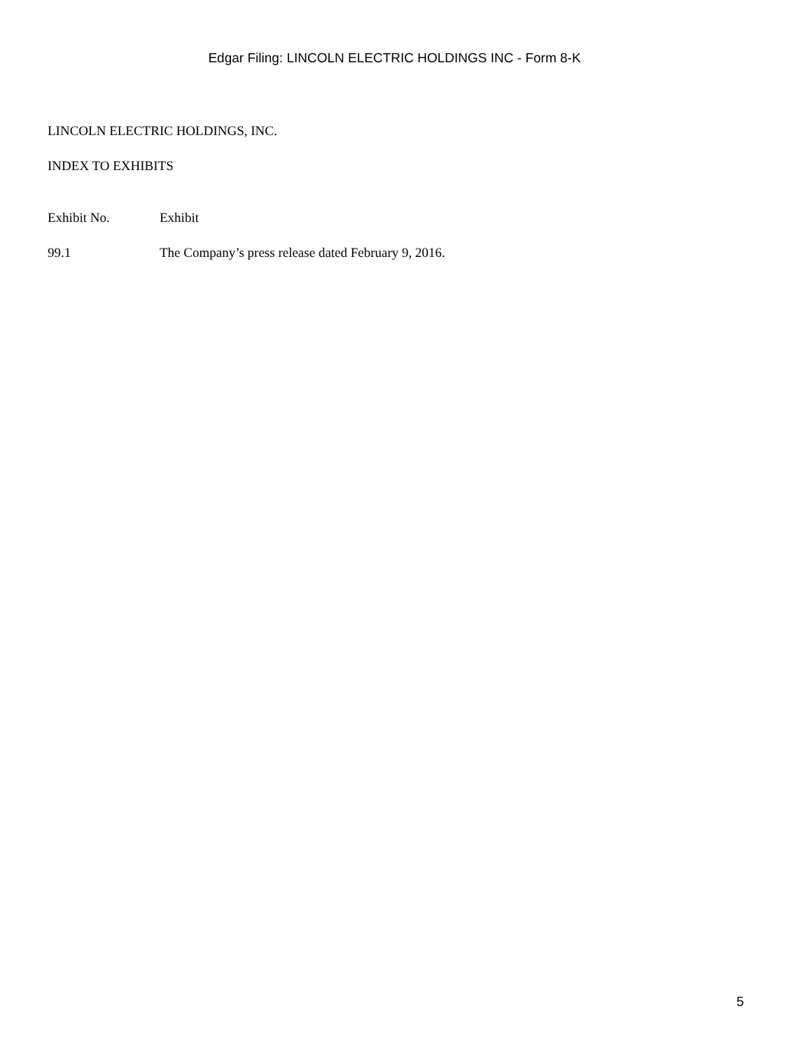Edgar Filing: LINCOLN ELECTRIC HOLDINGS INC - Form 8-K
LINCOLN ELECTRIC HOLDINGS, INC.
INDEX TO EXHIBITS
| Exhibit No. | Exhibit |
| --- | --- |
| 99.1 | The Company’s press release dated February 9, 2016. |
5